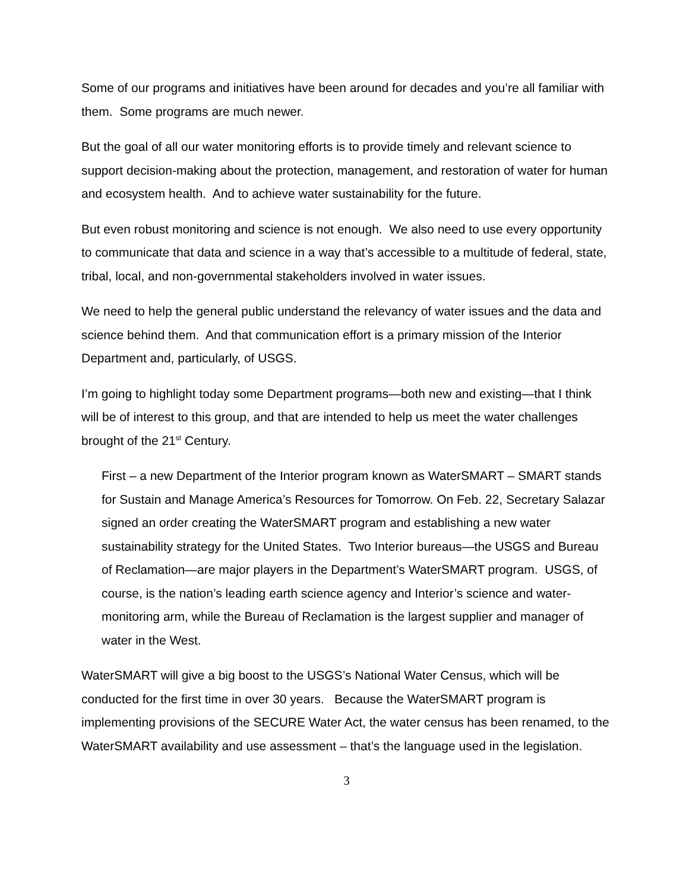Some of our programs and initiatives have been around for decades and you’re all familiar with them. Some programs are much newer.
But the goal of all our water monitoring efforts is to provide timely and relevant science to support decision-making about the protection, management, and restoration of water for human and ecosystem health. And to achieve water sustainability for the future.
But even robust monitoring and science is not enough. We also need to use every opportunity to communicate that data and science in a way that’s accessible to a multitude of federal, state, tribal, local, and non-governmental stakeholders involved in water issues.
We need to help the general public understand the relevancy of water issues and the data and science behind them. And that communication effort is a primary mission of the Interior Department and, particularly, of USGS.
I’m going to highlight today some Department programs—both new and existing—that I think will be of interest to this group, and that are intended to help us meet the water challenges brought of the 21<sup>st</sup> Century.
First – a new Department of the Interior program known as WaterSMART – SMART stands for Sustain and Manage America’s Resources for Tomorrow. On Feb. 22, Secretary Salazar signed an order creating the WaterSMART program and establishing a new water sustainability strategy for the United States. Two Interior bureaus—the USGS and Bureau of Reclamation—are major players in the Department’s WaterSMART program. USGS, of course, is the nation’s leading earth science agency and Interior’s science and water-monitoring arm, while the Bureau of Reclamation is the largest supplier and manager of water in the West.
WaterSMART will give a big boost to the USGS’s National Water Census, which will be conducted for the first time in over 30 years. Because the WaterSMART program is implementing provisions of the SECURE Water Act, the water census has been renamed, to the WaterSMART availability and use assessment – that’s the language used in the legislation.
3